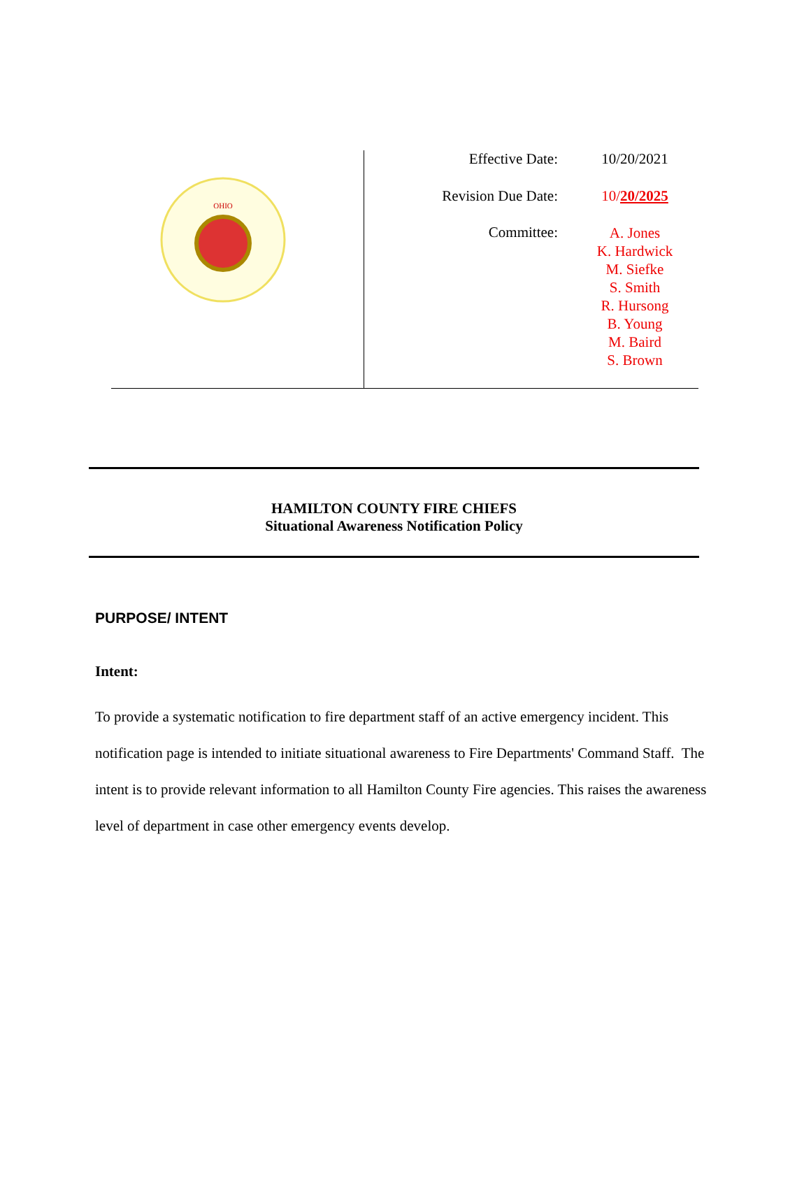OHIO
| Effective Date: | 10/20/2021 |
| Revision Due Date: | 10/ 20/2025 |
| Committee: | A. Jones K. Hardwick M. Siefke S. Smith R. Hursong B. Young M. Baird S. Brown |
HAMILTON COUNTY FIRE CHIEFS
Situational Awareness Notification Policy
PURPOSE/ INTENT
Intent:
To provide a systematic notification to fire department staff of an active emergency incident. This notification page is intended to initiate situational awareness to Fire Departments' Command Staff. The intent is to provide relevant information to all Hamilton County Fire agencies. This raises the awareness level of department in case other emergency events develop.